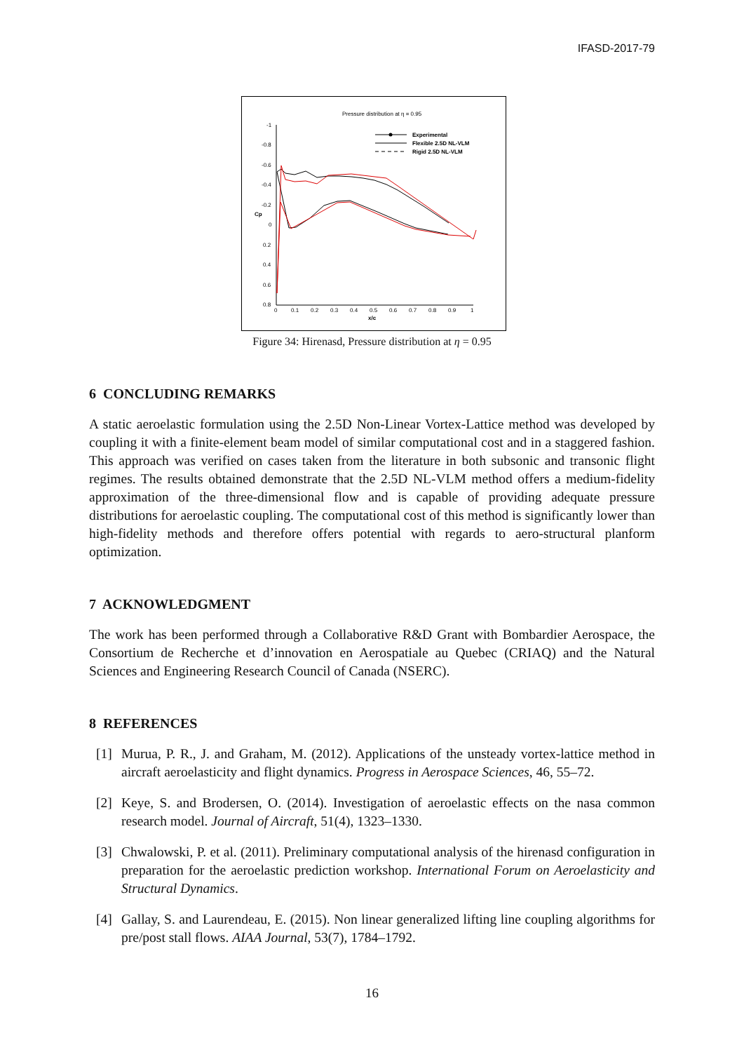IFASD-2017-79
Pressure distribution at η = 0.95
-1
-0.8
-0.6
-0.4
-0.2
0
0.2
0.4
0.6
0.8
Cp
0
0.1
0.2
0.3
0.4
0.5
0.6
0.7
0.8
0.9
1
x/c
Experimental
Flexible 2.5D NL-VLM
Rigid 2.5D NL-VLM
Figure 34: Hirenasd, Pressure distribution at η = 0.95
6 CONCLUDING REMARKS
A static aeroelastic formulation using the 2.5D Non-Linear Vortex-Lattice method was developed by coupling it with a finite-element beam model of similar computational cost and in a staggered fashion. This approach was verified on cases taken from the literature in both subsonic and transonic flight regimes. The results obtained demonstrate that the 2.5D NL-VLM method offers a medium-fidelity approximation of the three-dimensional flow and is capable of providing adequate pressure distributions for aeroelastic coupling. The computational cost of this method is significantly lower than high-fidelity methods and therefore offers potential with regards to aero-structural planform optimization.
7 ACKNOWLEDGMENT
The work has been performed through a Collaborative R&D Grant with Bombardier Aerospace, the Consortium de Recherche et d’innovation en Aerospatiale au Quebec (CRIAQ) and the Natural Sciences and Engineering Research Council of Canada (NSERC).
8 REFERENCES
[1] Murua, P. R., J. and Graham, M. (2012). Applications of the unsteady vortex-lattice method in aircraft aeroelasticity and flight dynamics. Progress in Aerospace Sciences, 46, 55–72.
[2] Keye, S. and Brodersen, O. (2014). Investigation of aeroelastic effects on the nasa common research model. Journal of Aircraft, 51(4), 1323–1330.
[3] Chwalowski, P. et al. (2011). Preliminary computational analysis of the hirenasd configuration in preparation for the aeroelastic prediction workshop. International Forum on Aeroelasticity and Structural Dynamics.
[4] Gallay, S. and Laurendeau, E. (2015). Non linear generalized lifting line coupling algorithms for pre/post stall flows. AIAA Journal, 53(7), 1784–1792.
16